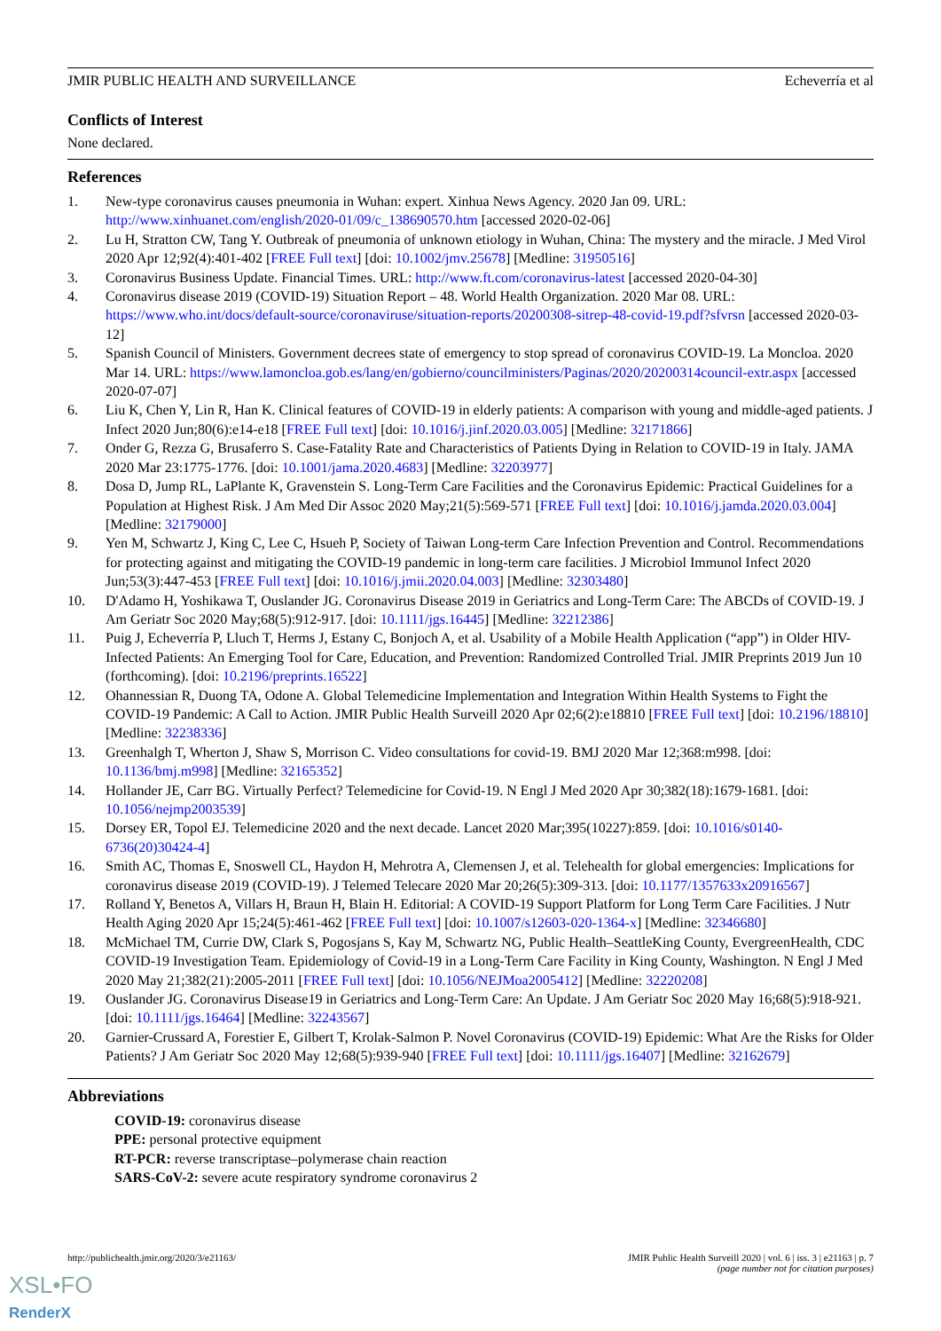JMIR PUBLIC HEALTH AND SURVEILLANCE Echeverría et al
Conflicts of Interest
None declared.
References
1. New-type coronavirus causes pneumonia in Wuhan: expert. Xinhua News Agency. 2020 Jan 09. URL: http://www.xinhuanet.com/english/2020-01/09/c_138690570.htm [accessed 2020-02-06]
2. Lu H, Stratton CW, Tang Y. Outbreak of pneumonia of unknown etiology in Wuhan, China: The mystery and the miracle. J Med Virol 2020 Apr 12;92(4):401-402 [FREE Full text] [doi: 10.1002/jmv.25678] [Medline: 31950516]
3. Coronavirus Business Update. Financial Times. URL: http://www.ft.com/coronavirus-latest [accessed 2020-04-30]
4. Coronavirus disease 2019 (COVID-19) Situation Report – 48. World Health Organization. 2020 Mar 08. URL: https://www.who.int/docs/default-source/coronaviruse/situation-reports/20200308-sitrep-48-covid-19.pdf?sfvrsn [accessed 2020-03-12]
5. Spanish Council of Ministers. Government decrees state of emergency to stop spread of coronavirus COVID-19. La Moncloa. 2020 Mar 14. URL: https://www.lamoncloa.gob.es/lang/en/gobierno/councilministers/Paginas/2020/20200314council-extr.aspx [accessed 2020-07-07]
6. Liu K, Chen Y, Lin R, Han K. Clinical features of COVID-19 in elderly patients: A comparison with young and middle-aged patients. J Infect 2020 Jun;80(6):e14-e18 [FREE Full text] [doi: 10.1016/j.jinf.2020.03.005] [Medline: 32171866]
7. Onder G, Rezza G, Brusaferro S. Case-Fatality Rate and Characteristics of Patients Dying in Relation to COVID-19 in Italy. JAMA 2020 Mar 23:1775-1776. [doi: 10.1001/jama.2020.4683] [Medline: 32203977]
8. Dosa D, Jump RL, LaPlante K, Gravenstein S. Long-Term Care Facilities and the Coronavirus Epidemic: Practical Guidelines for a Population at Highest Risk. J Am Med Dir Assoc 2020 May;21(5):569-571 [FREE Full text] [doi: 10.1016/j.jamda.2020.03.004] [Medline: 32179000]
9. Yen M, Schwartz J, King C, Lee C, Hsueh P, Society of Taiwan Long-term Care Infection Prevention and Control. Recommendations for protecting against and mitigating the COVID-19 pandemic in long-term care facilities. J Microbiol Immunol Infect 2020 Jun;53(3):447-453 [FREE Full text] [doi: 10.1016/j.jmii.2020.04.003] [Medline: 32303480]
10. D'Adamo H, Yoshikawa T, Ouslander JG. Coronavirus Disease 2019 in Geriatrics and Long-Term Care: The ABCDs of COVID-19. J Am Geriatr Soc 2020 May;68(5):912-917. [doi: 10.1111/jgs.16445] [Medline: 32212386]
11. Puig J, Echeverría P, Lluch T, Herms J, Estany C, Bonjoch A, et al. Usability of a Mobile Health Application (“app”) in Older HIV-Infected Patients: An Emerging Tool for Care, Education, and Prevention: Randomized Controlled Trial. JMIR Preprints 2019 Jun 10 (forthcoming). [doi: 10.2196/preprints.16522]
12. Ohannessian R, Duong TA, Odone A. Global Telemedicine Implementation and Integration Within Health Systems to Fight the COVID-19 Pandemic: A Call to Action. JMIR Public Health Surveill 2020 Apr 02;6(2):e18810 [FREE Full text] [doi: 10.2196/18810] [Medline: 32238336]
13. Greenhalgh T, Wherton J, Shaw S, Morrison C. Video consultations for covid-19. BMJ 2020 Mar 12;368:m998. [doi: 10.1136/bmj.m998] [Medline: 32165352]
14. Hollander JE, Carr BG. Virtually Perfect? Telemedicine for Covid-19. N Engl J Med 2020 Apr 30;382(18):1679-1681. [doi: 10.1056/nejmp2003539]
15. Dorsey ER, Topol EJ. Telemedicine 2020 and the next decade. Lancet 2020 Mar;395(10227):859. [doi: 10.1016/s0140-6736(20)30424-4]
16. Smith AC, Thomas E, Snoswell CL, Haydon H, Mehrotra A, Clemensen J, et al. Telehealth for global emergencies: Implications for coronavirus disease 2019 (COVID-19). J Telemed Telecare 2020 Mar 20;26(5):309-313. [doi: 10.1177/1357633x20916567]
17. Rolland Y, Benetos A, Villars H, Braun H, Blain H. Editorial: A COVID-19 Support Platform for Long Term Care Facilities. J Nutr Health Aging 2020 Apr 15;24(5):461-462 [FREE Full text] [doi: 10.1007/s12603-020-1364-x] [Medline: 32346680]
18. McMichael TM, Currie DW, Clark S, Pogosjans S, Kay M, Schwartz NG, Public Health–SeattleKing County, EvergreenHealth, CDC COVID-19 Investigation Team. Epidemiology of Covid-19 in a Long-Term Care Facility in King County, Washington. N Engl J Med 2020 May 21;382(21):2005-2011 [FREE Full text] [doi: 10.1056/NEJMoa2005412] [Medline: 32220208]
19. Ouslander JG. Coronavirus Disease19 in Geriatrics and Long-Term Care: An Update. J Am Geriatr Soc 2020 May 16;68(5):918-921. [doi: 10.1111/jgs.16464] [Medline: 32243567]
20. Garnier-Crussard A, Forestier E, Gilbert T, Krolak-Salmon P. Novel Coronavirus (COVID-19) Epidemic: What Are the Risks for Older Patients? J Am Geriatr Soc 2020 May 12;68(5):939-940 [FREE Full text] [doi: 10.1111/jgs.16407] [Medline: 32162679]
Abbreviations
COVID-19: coronavirus disease
PPE: personal protective equipment
RT-PCR: reverse transcriptase–polymerase chain reaction
SARS-CoV-2: severe acute respiratory syndrome coronavirus 2
http://publichealth.jmir.org/2020/3/e21163/ JMIR Public Health Surveill 2020 | vol. 6 | iss. 3 | e21163 | p. 7
(page number not for citation purposes)
XSL•FO
RenderX